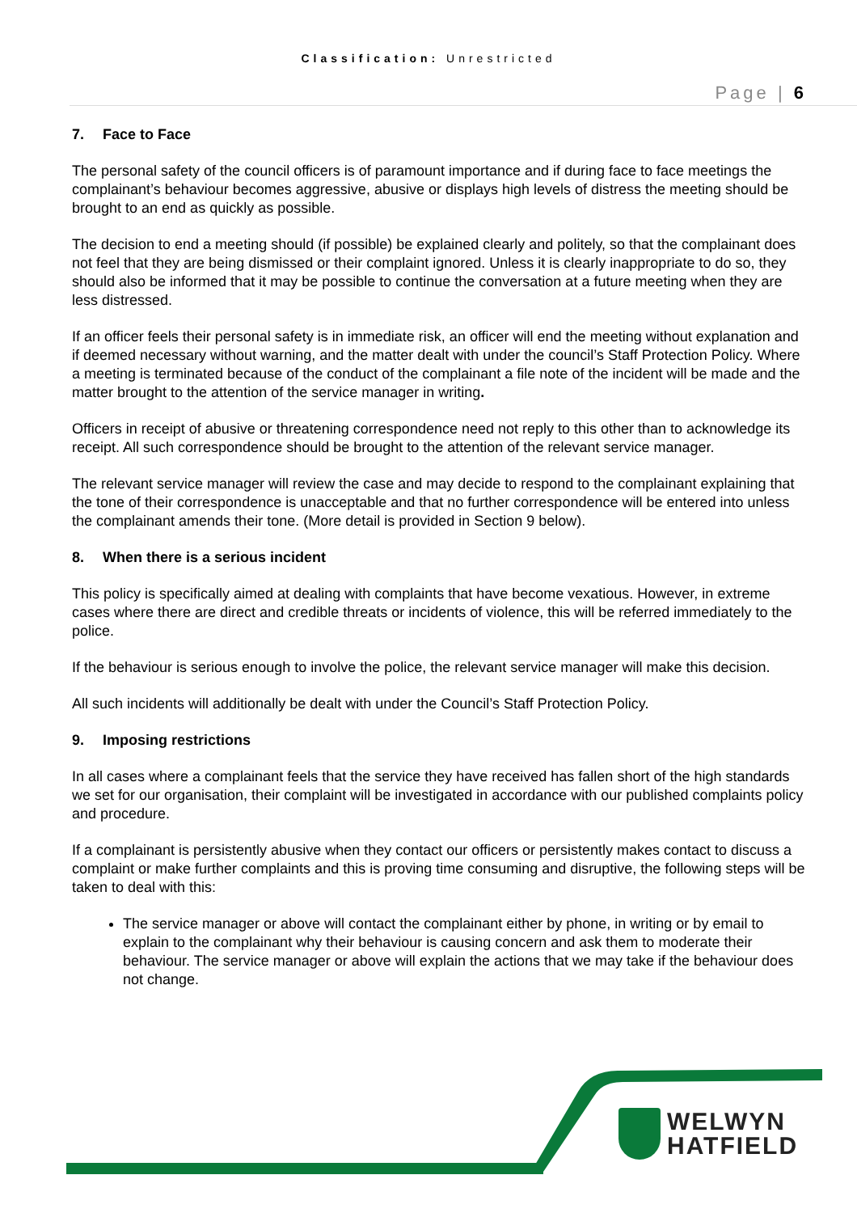Classification: Unrestricted
Page | 6
7. Face to Face
The personal safety of the council officers is of paramount importance and if during face to face meetings the complainant’s behaviour becomes aggressive, abusive or displays high levels of distress the meeting should be brought to an end as quickly as possible.
The decision to end a meeting should (if possible) be explained clearly and politely, so that the complainant does not feel that they are being dismissed or their complaint ignored. Unless it is clearly inappropriate to do so, they should also be informed that it may be possible to continue the conversation at a future meeting when they are less distressed.
If an officer feels their personal safety is in immediate risk, an officer will end the meeting without explanation and if deemed necessary without warning, and the matter dealt with under the council’s Staff Protection Policy. Where a meeting is terminated because of the conduct of the complainant a file note of the incident will be made and the matter brought to the attention of the service manager in writing.
Officers in receipt of abusive or threatening correspondence need not reply to this other than to acknowledge its receipt. All such correspondence should be brought to the attention of the relevant service manager.
The relevant service manager will review the case and may decide to respond to the complainant explaining that the tone of their correspondence is unacceptable and that no further correspondence will be entered into unless the complainant amends their tone. (More detail is provided in Section 9 below).
8. When there is a serious incident
This policy is specifically aimed at dealing with complaints that have become vexatious. However, in extreme cases where there are direct and credible threats or incidents of violence, this will be referred immediately to the police.
If the behaviour is serious enough to involve the police, the relevant service manager will make this decision.
All such incidents will additionally be dealt with under the Council’s Staff Protection Policy.
9. Imposing restrictions
In all cases where a complainant feels that the service they have received has fallen short of the high standards we set for our organisation, their complaint will be investigated in accordance with our published complaints policy and procedure.
If a complainant is persistently abusive when they contact our officers or persistently makes contact to discuss a complaint or make further complaints and this is proving time consuming and disruptive, the following steps will be taken to deal with this:
The service manager or above will contact the complainant either by phone, in writing or by email to explain to the complainant why their behaviour is causing concern and ask them to moderate their behaviour. The service manager or above will explain the actions that we may take if the behaviour does not change.
WELWYN
HATFIELD